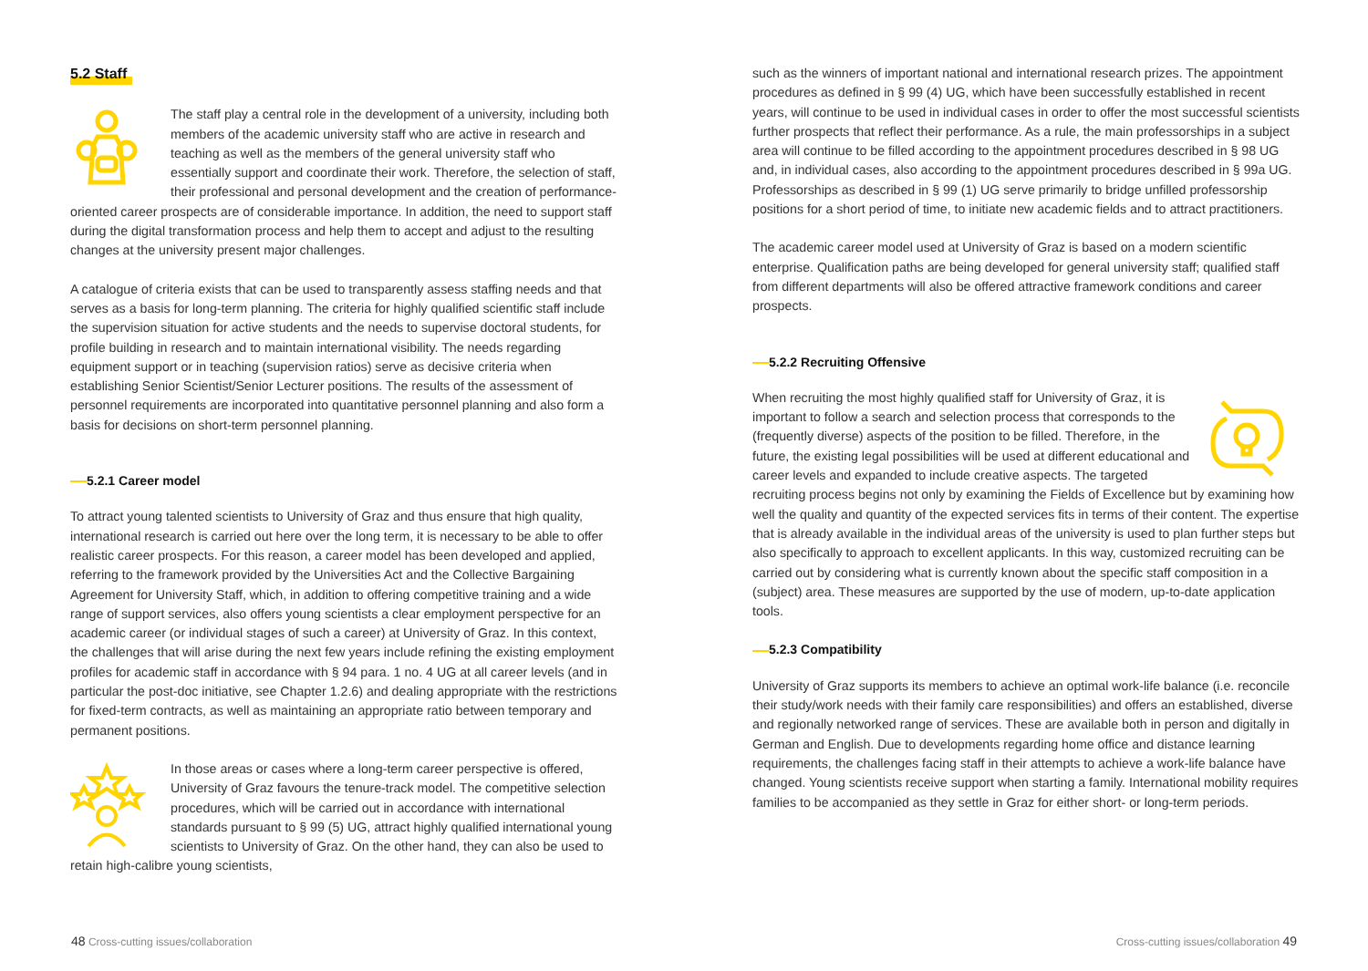5.2 Staff
The staff play a central role in the development of a university, including both members of the academic university staff who are active in research and teaching as well as the members of the general university staff who essentially support and coordinate their work. Therefore, the selection of staff, their professional and personal development and the creation of performance-oriented career prospects are of considerable importance. In addition, the need to support staff during the digital transformation process and help them to accept and adjust to the resulting changes at the university present major challenges.
A catalogue of criteria exists that can be used to transparently assess staffing needs and that serves as a basis for long-term planning. The criteria for highly qualified scientific staff include the supervision situation for active students and the needs to supervise doctoral students, for profile building in research and to maintain international visibility. The needs regarding equipment support or in teaching (supervision ratios) serve as decisive criteria when establishing Senior Scientist/Senior Lecturer positions. The results of the assessment of personnel requirements are incorporated into quantitative personnel planning and also form a basis for decisions on short-term personnel planning.
5.2.1 Career model
To attract young talented scientists to University of Graz and thus ensure that high quality, international research is carried out here over the long term, it is necessary to be able to offer realistic career prospects. For this reason, a career model has been developed and applied, referring to the framework provided by the Universities Act and the Collective Bargaining Agreement for University Staff, which, in addition to offering competitive training and a wide range of support services, also offers young scientists a clear employment perspective for an academic career (or individual stages of such a career) at University of Graz. In this context, the challenges that will arise during the next few years include refining the existing employment profiles for academic staff in accordance with § 94 para. 1 no. 4 UG at all career levels (and in particular the post-doc initiative, see Chapter 1.2.6) and dealing appropriate with the restrictions for fixed-term contracts, as well as maintaining an appropriate ratio between temporary and permanent positions.
In those areas or cases where a long-term career perspective is offered, University of Graz favours the tenure-track model. The competitive selection procedures, which will be carried out in accordance with international standards pursuant to § 99 (5) UG, attract highly qualified international young scientists to University of Graz. On the other hand, they can also be used to retain high-calibre young scientists,
such as the winners of important national and international research prizes. The appointment procedures as defined in § 99 (4) UG, which have been successfully established in recent years, will continue to be used in individual cases in order to offer the most successful scientists further prospects that reflect their performance. As a rule, the main professorships in a subject area will continue to be filled according to the appointment procedures described in § 98 UG and, in individual cases, also according to the appointment procedures described in § 99a UG. Professorships as described in § 99 (1) UG serve primarily to bridge unfilled professorship positions for a short period of time, to initiate new academic fields and to attract practitioners.
The academic career model used at University of Graz is based on a modern scientific enterprise. Qualification paths are being developed for general university staff; qualified staff from different departments will also be offered attractive framework conditions and career prospects.
5.2.2 Recruiting Offensive
When recruiting the most highly qualified staff for University of Graz, it is important to follow a search and selection process that corresponds to the (frequently diverse) aspects of the position to be filled. Therefore, in the future, the existing legal possibilities will be used at different educational and career levels and expanded to include creative aspects. The targeted recruiting process begins not only by examining the Fields of Excellence but by examining how well the quality and quantity of the expected services fits in terms of their content. The expertise that is already available in the individual areas of the university is used to plan further steps but also specifically to approach to excellent applicants. In this way, customized recruiting can be carried out by considering what is currently known about the specific staff composition in a (subject) area. These measures are supported by the use of modern, up-to-date application tools.
5.2.3 Compatibility
University of Graz supports its members to achieve an optimal work-life balance (i.e. reconcile their study/work needs with their family care responsibilities) and offers an established, diverse and regionally networked range of services. These are available both in person and digitally in German and English. Due to developments regarding home office and distance learning requirements, the challenges facing staff in their attempts to achieve a work-life balance have changed. Young scientists receive support when starting a family. International mobility requires families to be accompanied as they settle in Graz for either short- or long-term periods.
48 Cross-cutting issues/collaboration
Cross-cutting issues/collaboration 49